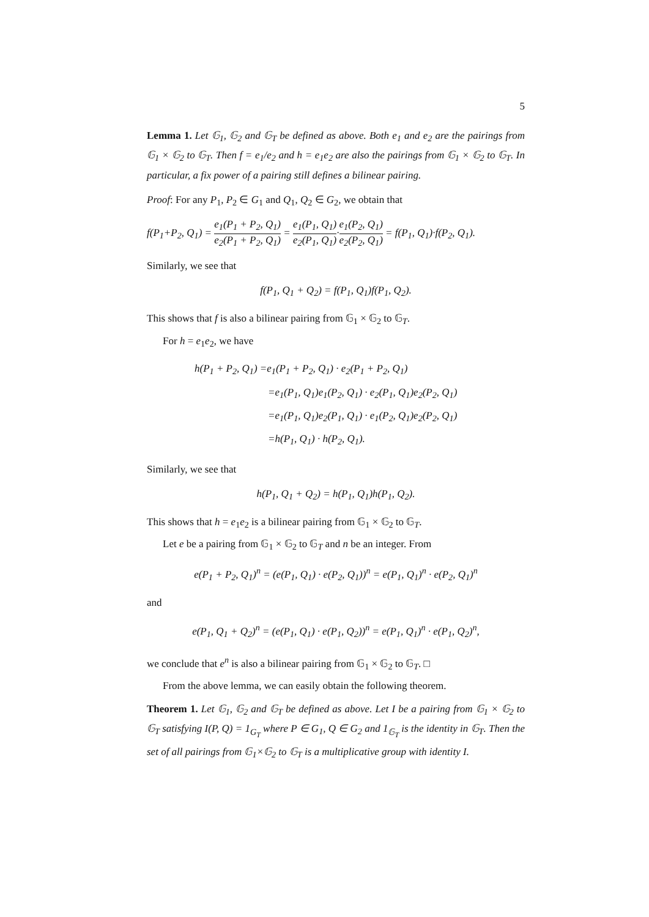5
Lemma 1. Let 𝔾<sub>1</sub>, 𝔾<sub>2</sub> and 𝔾<sub>T</sub> be defined as above. Both e<sub>1</sub> and e<sub>2</sub> are the pairings from 𝔾<sub>1</sub> × 𝔾<sub>2</sub> to 𝔾<sub>T</sub>. Then f = e<sub>1</sub>/e<sub>2</sub> and h = e<sub>1</sub>e<sub>2</sub> are also the pairings from 𝔾<sub>1</sub> × 𝔾<sub>2</sub> to 𝔾<sub>T</sub>. In particular, a fix power of a pairing still defines a bilinear pairing.
Proof: For any P<sub>1</sub>, P<sub>2</sub> ∈ G<sub>1</sub> and Q<sub>1</sub>, Q<sub>2</sub> ∈ G<sub>2</sub>, we obtain that
f(P<sub>1</sub>+P<sub>2</sub>, Q<sub>1</sub>) = e<sub>1</sub>(P<sub>1</sub> + P<sub>2</sub>, Q<sub>1</sub>) e<sub>2</sub>(P<sub>1</sub> + P<sub>2</sub>, Q<sub>1</sub>) = e<sub>1</sub>(P<sub>1</sub>, Q<sub>1</sub>) e<sub>2</sub>(P<sub>1</sub>, Q<sub>1</sub>)·e<sub>1</sub>(P<sub>2</sub>, Q<sub>1</sub>) e<sub>2</sub>(P<sub>2</sub>, Q<sub>1</sub>) = f(P<sub>1</sub>, Q<sub>1</sub>)·f(P<sub>2</sub>, Q<sub>1</sub>).
Similarly, we see that
f(P<sub>1</sub>, Q<sub>1</sub> + Q<sub>2</sub>) = f(P<sub>1</sub>, Q<sub>1</sub>)f(P<sub>1</sub>, Q<sub>2</sub>).
This shows that f is also a bilinear pairing from 𝔾<sub>1</sub> × 𝔾<sub>2</sub> to 𝔾<sub>T</sub>.
For h = e<sub>1</sub>e<sub>2</sub>, we have
h(P<sub>1</sub> + P<sub>2</sub>, Q<sub>1</sub>) =e<sub>1</sub>(P<sub>1</sub> + P<sub>2</sub>, Q<sub>1</sub>) · e<sub>2</sub>(P<sub>1</sub> + P<sub>2</sub>, Q<sub>1</sub>)
=e<sub>1</sub>(P<sub>1</sub>, Q<sub>1</sub>)e<sub>1</sub>(P<sub>2</sub>, Q<sub>1</sub>) · e<sub>2</sub>(P<sub>1</sub>, Q<sub>1</sub>)e<sub>2</sub>(P<sub>2</sub>, Q<sub>1</sub>)
=e<sub>1</sub>(P<sub>1</sub>, Q<sub>1</sub>)e<sub>2</sub>(P<sub>1</sub>, Q<sub>1</sub>) · e<sub>1</sub>(P<sub>2</sub>, Q<sub>1</sub>)e<sub>2</sub>(P<sub>2</sub>, Q<sub>1</sub>)
=h(P<sub>1</sub>, Q<sub>1</sub>) · h(P<sub>2</sub>, Q<sub>1</sub>).
Similarly, we see that
h(P<sub>1</sub>, Q<sub>1</sub> + Q<sub>2</sub>) = h(P<sub>1</sub>, Q<sub>1</sub>)h(P<sub>1</sub>, Q<sub>2</sub>).
This shows that h = e<sub>1</sub>e<sub>2</sub> is a bilinear pairing from 𝔾<sub>1</sub> × 𝔾<sub>2</sub> to 𝔾<sub>T</sub>.
Let e be a pairing from 𝔾<sub>1</sub> × 𝔾<sub>2</sub> to 𝔾<sub>T</sub> and n be an integer. From
e(P<sub>1</sub> + P<sub>2</sub>, Q<sub>1</sub>)<sup>n</sup> = (e(P<sub>1</sub>, Q<sub>1</sub>) · e(P<sub>2</sub>, Q<sub>1</sub>))<sup>n</sup> = e(P<sub>1</sub>, Q<sub>1</sub>)<sup>n</sup> · e(P<sub>2</sub>, Q<sub>1</sub>)<sup>n</sup>
and
e(P<sub>1</sub>, Q<sub>1</sub> + Q<sub>2</sub>)<sup>n</sup> = (e(P<sub>1</sub>, Q<sub>1</sub>) · e(P<sub>1</sub>, Q<sub>2</sub>))<sup>n</sup> = e(P<sub>1</sub>, Q<sub>1</sub>)<sup>n</sup> · e(P<sub>1</sub>, Q<sub>2</sub>)<sup>n</sup>,
we conclude that e<sup>n</sup> is also a bilinear pairing from 𝔾<sub>1</sub> × 𝔾<sub>2</sub> to 𝔾<sub>T</sub>. □
From the above lemma, we can easily obtain the following theorem.
Theorem 1. Let 𝔾<sub>1</sub>, 𝔾<sub>2</sub> and 𝔾<sub>T</sub> be defined as above. Let I be a pairing from 𝔾<sub>1</sub> × 𝔾<sub>2</sub> to 𝔾<sub>T</sub> satisfying I(P, Q) = 1<sub>G<sub>T</sub></sub> where P ∈ G<sub>1</sub>, Q ∈ G<sub>2</sub> and 1<sub>𝔾<sub>T</sub></sub> is the identity in 𝔾<sub>T</sub>. Then the set of all pairings from 𝔾<sub>1</sub>×𝔾<sub>2</sub> to 𝔾<sub>T</sub> is a multiplicative group with identity I.